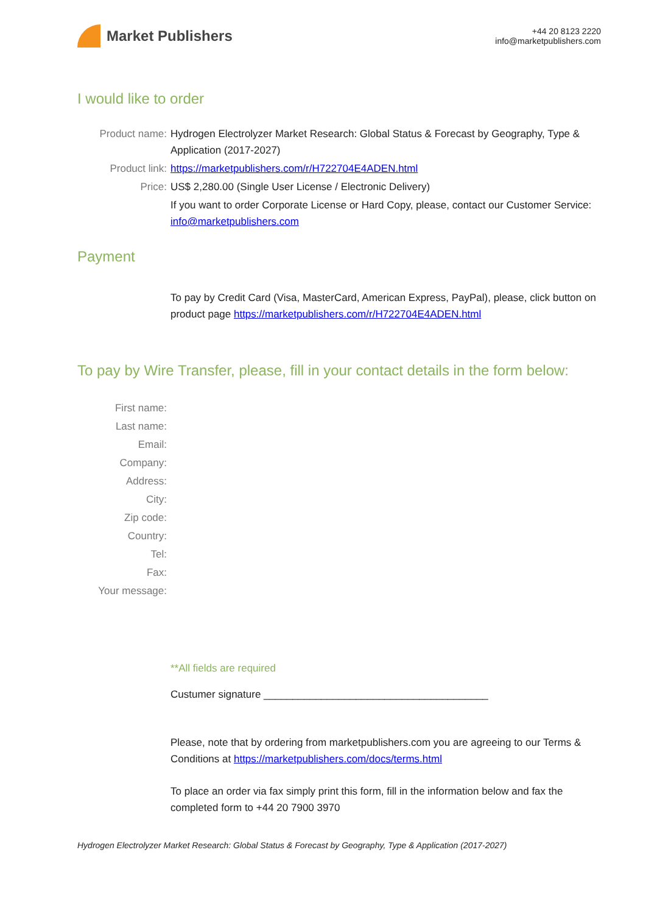Market Publishers
+44 20 8123 2220
info@marketpublishers.com
I would like to order
Product name: Hydrogen Electrolyzer Market Research: Global Status & Forecast by Geography, Type & Application (2017-2027)
Product link: https://marketpublishers.com/r/H722704E4ADEN.html
Price: US$ 2,280.00 (Single User License / Electronic Delivery)
If you want to order Corporate License or Hard Copy, please, contact our Customer Service:
info@marketpublishers.com
Payment
To pay by Credit Card (Visa, MasterCard, American Express, PayPal), please, click button on product page https://marketpublishers.com/r/H722704E4ADEN.html
To pay by Wire Transfer, please, fill in your contact details in the form below:
First name:
Last name:
Email:
Company:
Address:
City:
Zip code:
Country:
Tel:
Fax:
Your message:
**All fields are required
Custumer signature _______________________________________
Please, note that by ordering from marketpublishers.com you are agreeing to our Terms & Conditions at https://marketpublishers.com/docs/terms.html
To place an order via fax simply print this form, fill in the information below and fax the completed form to +44 20 7900 3970
Hydrogen Electrolyzer Market Research: Global Status & Forecast by Geography, Type & Application (2017-2027)